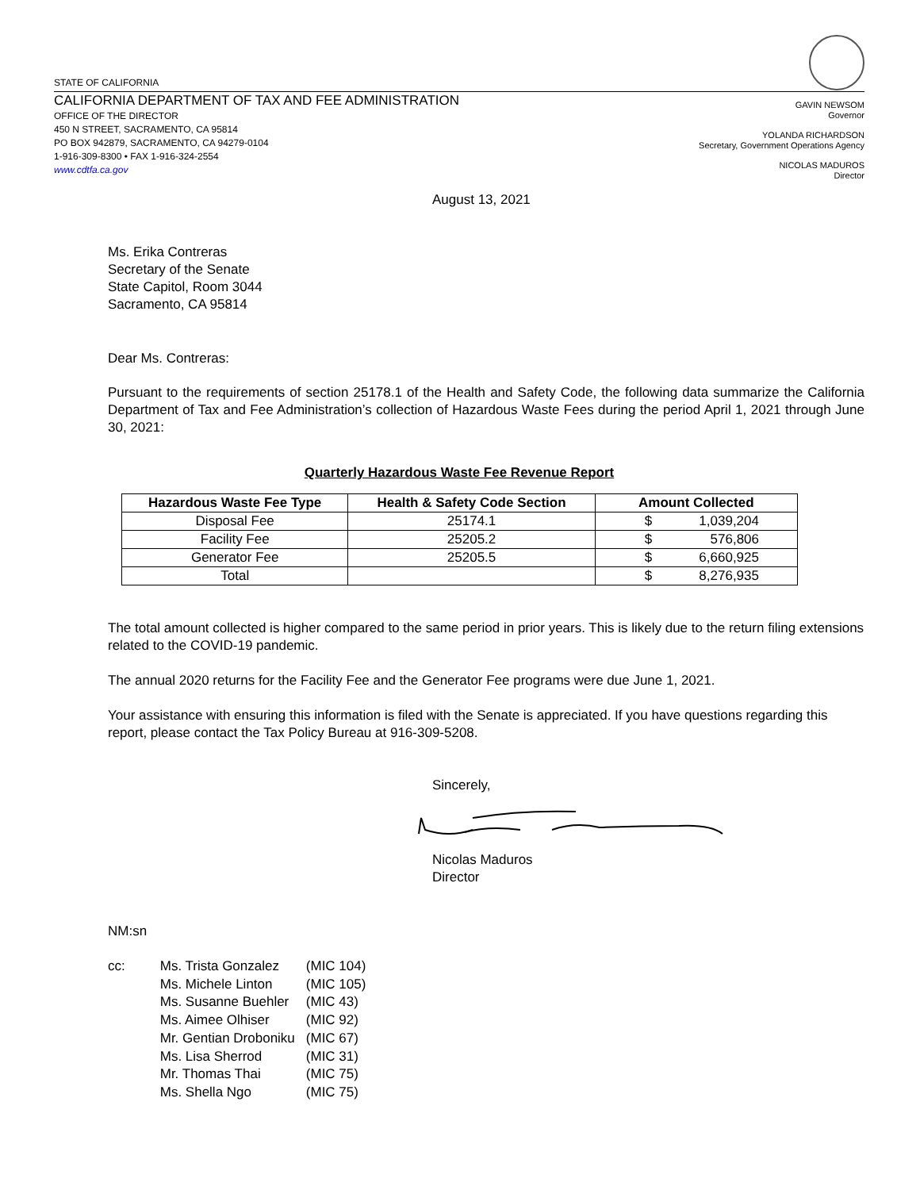STATE OF CALIFORNIA
CALIFORNIA DEPARTMENT OF TAX AND FEE ADMINISTRATION
OFFICE OF THE DIRECTOR
450 N STREET, SACRAMENTO, CA 95814
PO BOX 942879, SACRAMENTO, CA 94279-0104
1-916-309-8300 • FAX 1-916-324-2554
www.cdtfa.ca.gov
GAVIN NEWSOM
Governor
YOLANDA RICHARDSON
Secretary, Government Operations Agency
NICOLAS MADUROS
Director
August 13, 2021
Ms. Erika Contreras
Secretary of the Senate
State Capitol, Room 3044
Sacramento, CA 95814
Dear Ms. Contreras:
Pursuant to the requirements of section 25178.1 of the Health and Safety Code, the following data summarize the California Department of Tax and Fee Administration’s collection of Hazardous Waste Fees during the period April 1, 2021 through June 30, 2021:
Quarterly Hazardous Waste Fee Revenue Report
| Hazardous Waste Fee Type | Health & Safety Code Section | Amount Collected |
| --- | --- | --- |
| Disposal Fee | 25174.1 | $ 1,039,204 |
| Facility Fee | 25205.2 | $ 576,806 |
| Generator Fee | 25205.5 | $ 6,660,925 |
| Total | | $ 8,276,935 |
The total amount collected is higher compared to the same period in prior years. This is likely due to the return filing extensions related to the COVID-19 pandemic.
The annual 2020 returns for the Facility Fee and the Generator Fee programs were due June 1, 2021.
Your assistance with ensuring this information is filed with the Senate is appreciated. If you have questions regarding this report, please contact the Tax Policy Bureau at 916-309-5208.
Sincerely,
Nicolas Maduros
Director
NM:sn
| cc: | Ms. Trista Gonzalez | (MIC 104) |
| | Ms. Michele Linton | (MIC 105) |
| | Ms. Susanne Buehler | (MIC 43) |
| | Ms. Aimee Olhiser | (MIC 92) |
| | Mr. Gentian Droboniku | (MIC 67) |
| | Ms. Lisa Sherrod | (MIC 31) |
| | Mr. Thomas Thai | (MIC 75) |
| | Ms. Shella Ngo | (MIC 75) |